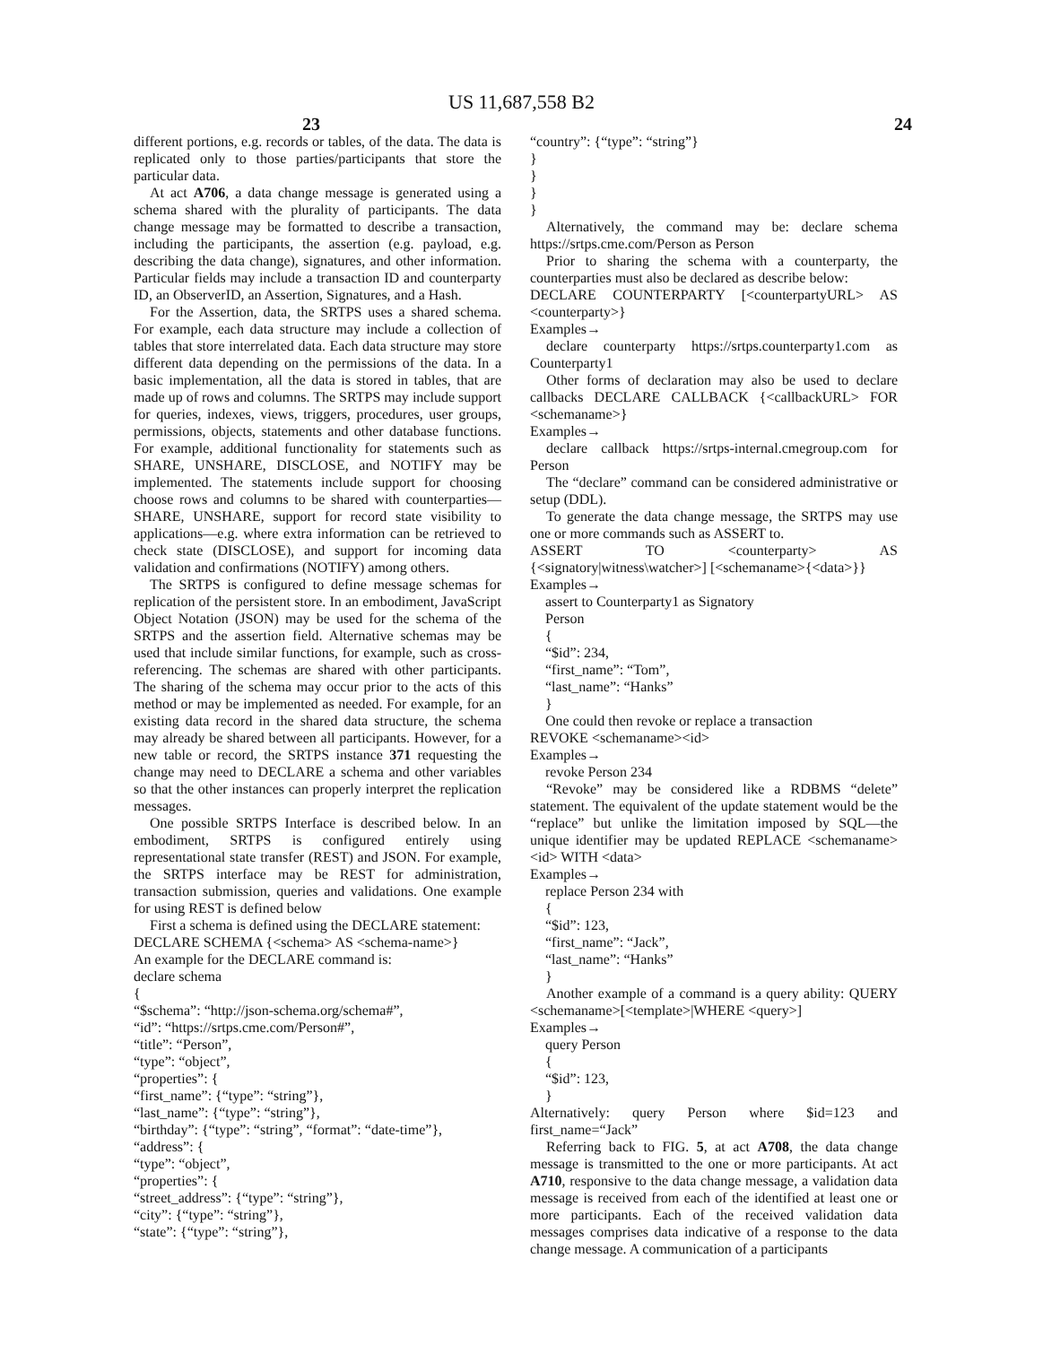US 11,687,558 B2
23 24
different portions, e.g. records or tables, of the data. The data is replicated only to those parties/participants that store the particular data.
At act A706, a data change message is generated using a schema shared with the plurality of participants. The data change message may be formatted to describe a transaction, including the participants, the assertion (e.g. payload, e.g. describing the data change), signatures, and other information. Particular fields may include a transaction ID and counterparty ID, an ObserverID, an Assertion, Signatures, and a Hash.
For the Assertion, data, the SRTPS uses a shared schema. For example, each data structure may include a collection of tables that store interrelated data. Each data structure may store different data depending on the permissions of the data. In a basic implementation, all the data is stored in tables, that are made up of rows and columns. The SRTPS may include support for queries, indexes, views, triggers, procedures, user groups, permissions, objects, statements and other database functions. For example, additional functionality for statements such as SHARE, UNSHARE, DISCLOSE, and NOTIFY may be implemented. The statements include support for choosing choose rows and columns to be shared with counterparties—SHARE, UNSHARE, support for record state visibility to applications—e.g. where extra information can be retrieved to check state (DISCLOSE), and support for incoming data validation and confirmations (NOTIFY) among others.
The SRTPS is configured to define message schemas for replication of the persistent store. In an embodiment, JavaScript Object Notation (JSON) may be used for the schema of the SRTPS and the assertion field. Alternative schemas may be used that include similar functions, for example, such as cross-referencing. The schemas are shared with other participants. The sharing of the schema may occur prior to the acts of this method or may be implemented as needed. For example, for an existing data record in the shared data structure, the schema may already be shared between all participants. However, for a new table or record, the SRTPS instance 371 requesting the change may need to DECLARE a schema and other variables so that the other instances can properly interpret the replication messages.
One possible SRTPS Interface is described below. In an embodiment, SRTPS is configured entirely using representational state transfer (REST) and JSON. For example, the SRTPS interface may be REST for administration, transaction submission, queries and validations. One example for using REST is defined below
First a schema is defined using the DECLARE statement:
DECLARE SCHEMA {<schema> AS <schema-name>}
An example for the DECLARE command is:
declare schema
{
“$schema”: “http://json-schema.org/schema#”,
“id”: “https://srtps.cme.com/Person#”,
“title”: “Person”,
“type”: “object”,
“properties”: {
“first_name”: {“type”: “string”},
“last_name”: {“type”: “string”},
“birthday”: {“type”: “string”, “format”: “date-time”},
“address”: {
“type”: “object”,
“properties”: {
“street_address”: {“type”: “string”},
“city”: {“type”: “string”},
“state”: {“type”: “string”},
“country”: {“type”: “string”}
}
}
}
}
Alternatively, the command may be: declare schema https://srtps.cme.com/Person as Person
Prior to sharing the schema with a counterparty, the counterparties must also be declared as describe below:
DECLARE COUNTERPARTY [<counterpartyURL> AS <counterparty>}
Examples→
declare counterparty https://srtps.counterparty1.com as Counterparty1
Other forms of declaration may also be used to declare callbacks DECLARE CALLBACK {<callbackURL> FOR <schemaname>}
Examples→
declare callback https://srtps-internal.cmegroup.com for Person
The “declare” command can be considered administrative or setup (DDL).
To generate the data change message, the SRTPS may use one or more commands such as ASSERT to.
ASSERT TO <counterparty> AS {<signatory|witness\watcher>] [<schemaname>{<data>}}
Examples→
assert to Counterparty1 as Signatory
Person
{
“$id”: 234,
“first_name”: “Tom”,
“last_name”: “Hanks”
}
One could then revoke or replace a transaction
REVOKE <schemaname><id>
Examples→
revoke Person 234
“Revoke” may be considered like a RDBMS “delete” statement. The equivalent of the update statement would be the “replace” but unlike the limitation imposed by SQL—the unique identifier may be updated REPLACE <schemaname><id> WITH <data>
Examples→
replace Person 234 with
{
“$id”: 123,
“first_name”: “Jack”,
“last_name”: “Hanks”
}
Another example of a command is a query ability: QUERY <schemaname>[<template>|WHERE <query>]
Examples→
query Person
{
“$id”: 123,
}
Alternatively: query Person where $id=123 and first_name=“Jack”
Referring back to FIG. 5, at act A708, the data change message is transmitted to the one or more participants. At act A710, responsive to the data change message, a validation data message is received from each of the identified at least one or more participants. Each of the received validation data messages comprises data indicative of a response to the data change message. A communication of a participants